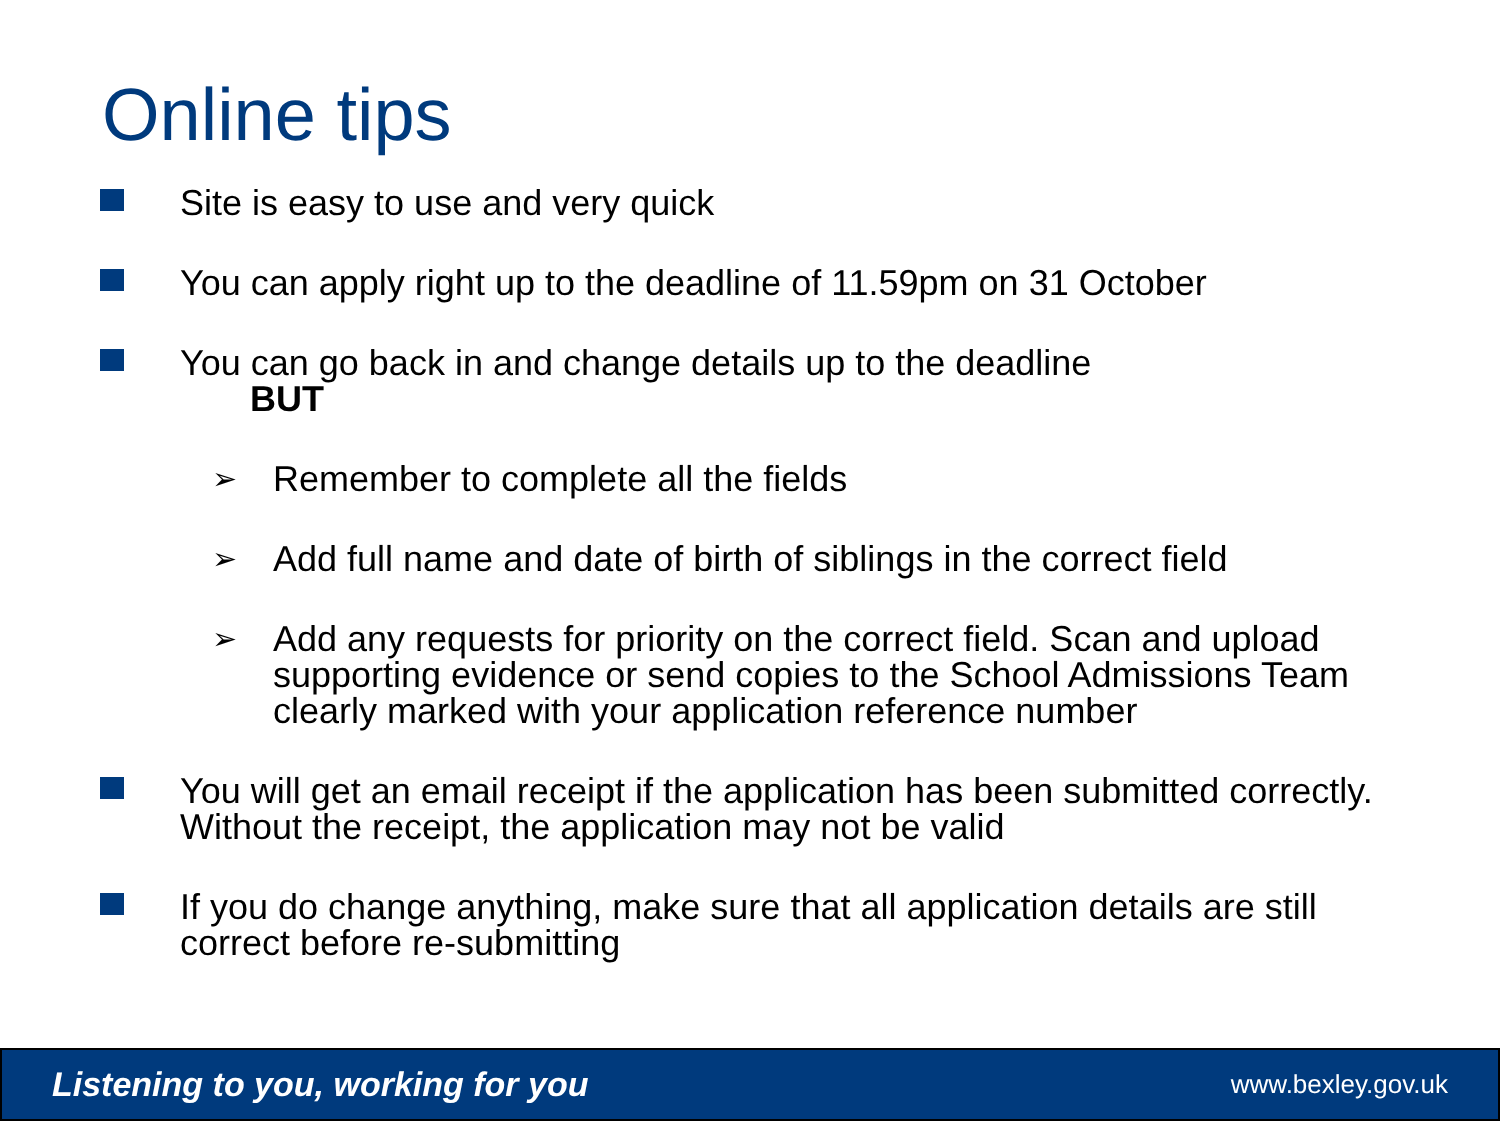Online tips
Site is easy to use and very quick
You can apply right up to the deadline of 11.59pm on 31 October
You can go back in and change details up to the deadline
BUT
➢ Remember to complete all the fields
➢ Add full name and date of birth of siblings in the correct field
➢ Add any requests for priority on the correct field. Scan and upload supporting evidence or send copies to the School Admissions Team clearly marked with your application reference number
You will get an email receipt if the application has been submitted correctly. Without the receipt, the application may not be valid
If you do change anything, make sure that all application details are still correct before re-submitting
Listening to you, working for you www.bexley.gov.uk